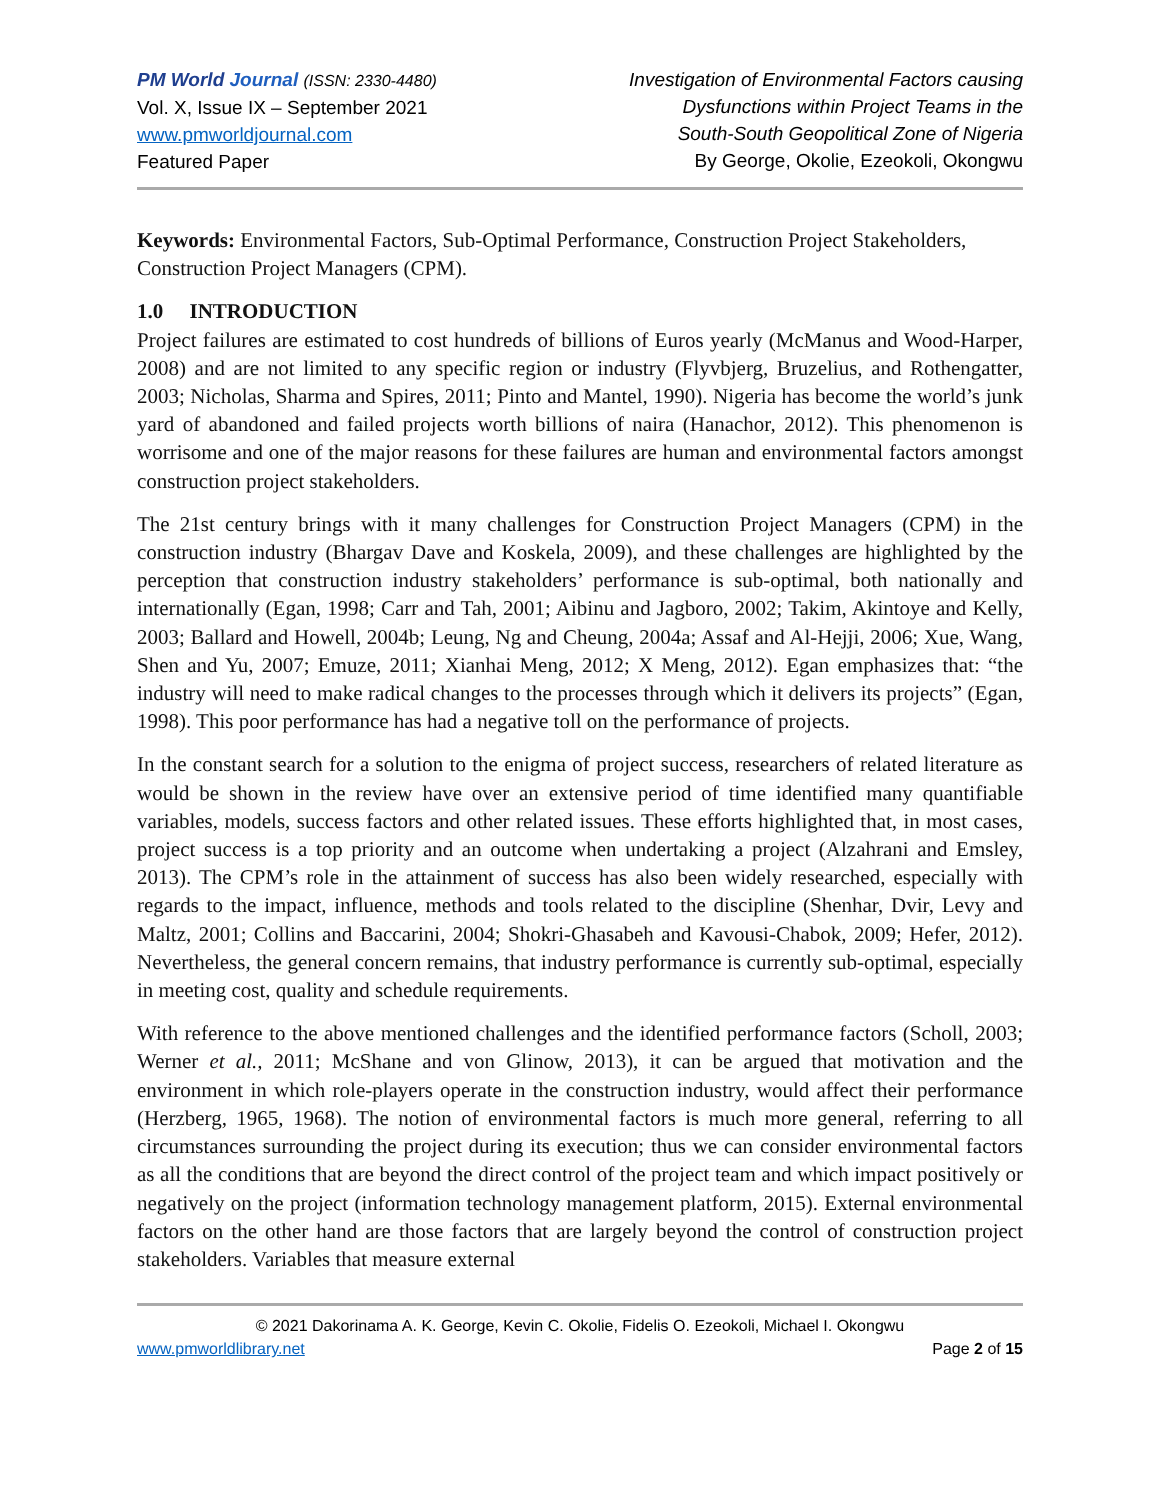PM World Journal (ISSN: 2330-4480)
Vol. X, Issue IX – September 2021
www.pmworldjournal.com
Featured Paper
Investigation of Environmental Factors causing
Dysfunctions within Project Teams in the
South-South Geopolitical Zone of Nigeria
By George, Okolie, Ezeokoli, Okongwu
Keywords: Environmental Factors, Sub-Optimal Performance, Construction Project Stakeholders, Construction Project Managers (CPM).
1.0 INTRODUCTION
Project failures are estimated to cost hundreds of billions of Euros yearly (McManus and Wood-Harper, 2008) and are not limited to any specific region or industry (Flyvbjerg, Bruzelius, and Rothengatter, 2003; Nicholas, Sharma and Spires, 2011; Pinto and Mantel, 1990). Nigeria has become the world’s junk yard of abandoned and failed projects worth billions of naira (Hanachor, 2012). This phenomenon is worrisome and one of the major reasons for these failures are human and environmental factors amongst construction project stakeholders.
The 21st century brings with it many challenges for Construction Project Managers (CPM) in the construction industry (Bhargav Dave and Koskela, 2009), and these challenges are highlighted by the perception that construction industry stakeholders’ performance is sub-optimal, both nationally and internationally (Egan, 1998; Carr and Tah, 2001; Aibinu and Jagboro, 2002; Takim, Akintoye and Kelly, 2003; Ballard and Howell, 2004b; Leung, Ng and Cheung, 2004a; Assaf and Al-Hejji, 2006; Xue, Wang, Shen and Yu, 2007; Emuze, 2011; Xianhai Meng, 2012; X Meng, 2012). Egan emphasizes that: “the industry will need to make radical changes to the processes through which it delivers its projects” (Egan, 1998). This poor performance has had a negative toll on the performance of projects.
In the constant search for a solution to the enigma of project success, researchers of related literature as would be shown in the review have over an extensive period of time identified many quantifiable variables, models, success factors and other related issues. These efforts highlighted that, in most cases, project success is a top priority and an outcome when undertaking a project (Alzahrani and Emsley, 2013). The CPM’s role in the attainment of success has also been widely researched, especially with regards to the impact, influence, methods and tools related to the discipline (Shenhar, Dvir, Levy and Maltz, 2001; Collins and Baccarini, 2004; Shokri-Ghasabeh and Kavousi-Chabok, 2009; Hefer, 2012). Nevertheless, the general concern remains, that industry performance is currently sub-optimal, especially in meeting cost, quality and schedule requirements.
With reference to the above mentioned challenges and the identified performance factors (Scholl, 2003; Werner et al., 2011; McShane and von Glinow, 2013), it can be argued that motivation and the environment in which role-players operate in the construction industry, would affect their performance (Herzberg, 1965, 1968). The notion of environmental factors is much more general, referring to all circumstances surrounding the project during its execution; thus we can consider environmental factors as all the conditions that are beyond the direct control of the project team and which impact positively or negatively on the project (information technology management platform, 2015). External environmental factors on the other hand are those factors that are largely beyond the control of construction project stakeholders. Variables that measure external
© 2021 Dakorinama A. K. George, Kevin C. Okolie, Fidelis O. Ezeokoli, Michael I. Okongwu
www.pmworldlibrary.net Page 2 of 15